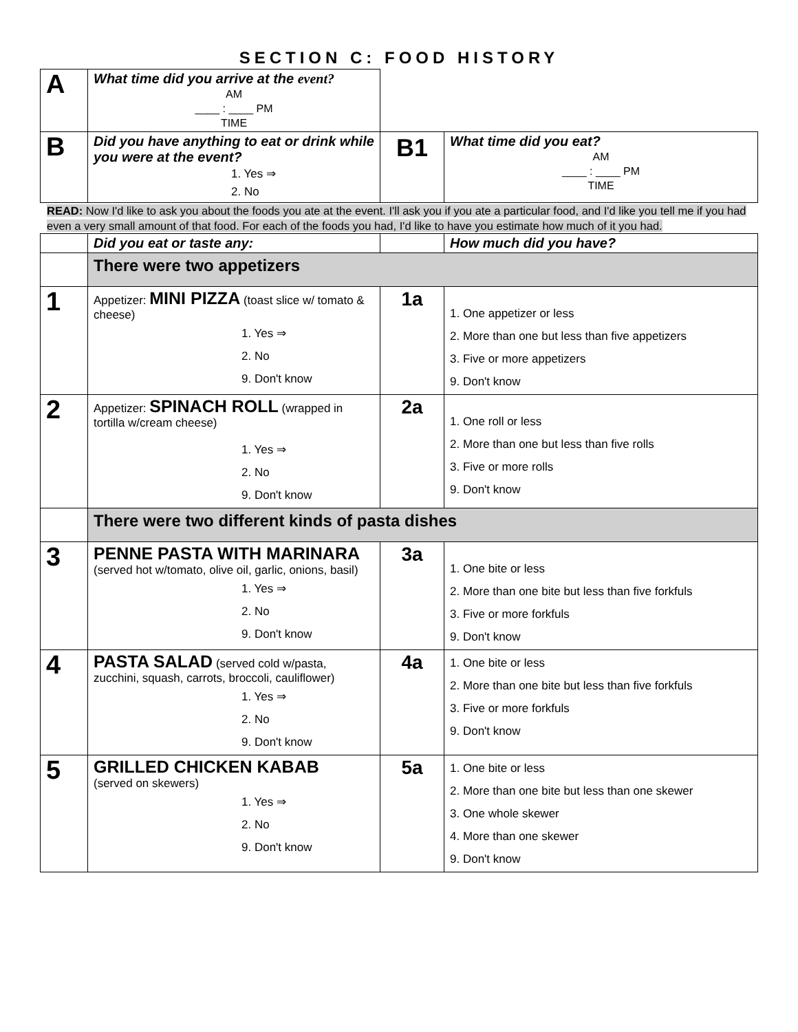SECTION C: FOOD HISTORY
| A | What time did you arrive at the event? AM ____ : ____ PM TIME | | |
| B | Did you have anything to eat or drink while you were at the event? 1. Yes ⇒ 2. No | B1 | What time did you eat? AM ____ : ____ PM TIME |
READ: Now I'd like to ask you about the foods you ate at the event. I'll ask you if you ate a particular food, and I'd like you tell me if you had even a very small amount of that food. For each of the foods you had, I'd like to have you estimate how much of it you had.
| | Did you eat or taste any: | | How much did you have? |
| | There were two appetizers | | |
| 1 | Appetizer: MINI PIZZA (toast slice w/ tomato & cheese) 1. Yes ⇒ 2. No 9. Don't know | 1a | 1. One appetizer or less 2. More than one but less than five appetizers 3. Five or more appetizers 9. Don't know |
| 2 | Appetizer: SPINACH ROLL (wrapped in tortilla w/cream cheese) 1. Yes ⇒ 2. No 9. Don't know | 2a | 1. One roll or less 2. More than one but less than five rolls 3. Five or more rolls 9. Don't know |
| | There were two different kinds of pasta dishes | | |
| 3 | PENNE PASTA WITH MARINARA (served hot w/tomato, olive oil, garlic, onions, basil) 1. Yes ⇒ 2. No 9. Don't know | 3a | 1. One bite or less 2. More than one bite but less than five forkfuls 3. Five or more forkfuls 9. Don't know |
| 4 | PASTA SALAD (served cold w/pasta, zucchini, squash, carrots, broccoli, cauliflower) 1. Yes ⇒ 2. No 9. Don't know | 4a | 1. One bite or less 2. More than one bite but less than five forkfuls 3. Five or more forkfuls 9. Don't know |
| 5 | GRILLED CHICKEN KABAB (served on skewers) 1. Yes ⇒ 2. No 9. Don't know | 5a | 1. One bite or less 2. More than one bite but less than one skewer 3. One whole skewer 4. More than one skewer 9. Don't know |